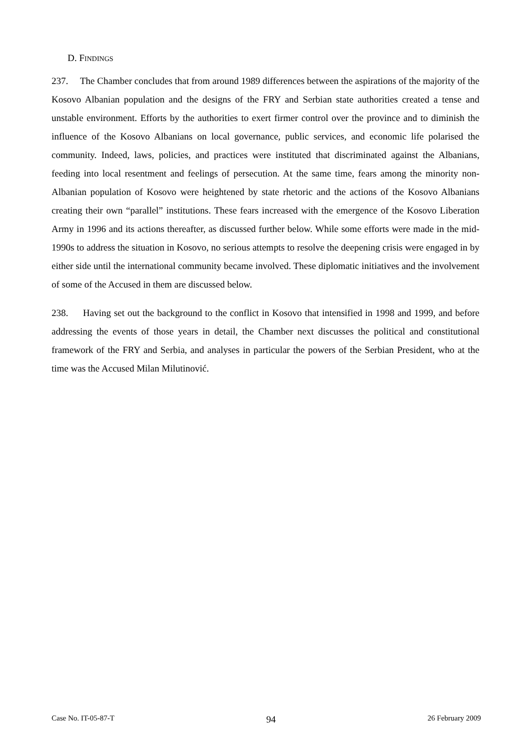D. FINDINGS
237. The Chamber concludes that from around 1989 differences between the aspirations of the majority of the Kosovo Albanian population and the designs of the FRY and Serbian state authorities created a tense and unstable environment. Efforts by the authorities to exert firmer control over the province and to diminish the influence of the Kosovo Albanians on local governance, public services, and economic life polarised the community. Indeed, laws, policies, and practices were instituted that discriminated against the Albanians, feeding into local resentment and feelings of persecution. At the same time, fears among the minority non-Albanian population of Kosovo were heightened by state rhetoric and the actions of the Kosovo Albanians creating their own “parallel” institutions. These fears increased with the emergence of the Kosovo Liberation Army in 1996 and its actions thereafter, as discussed further below. While some efforts were made in the mid-1990s to address the situation in Kosovo, no serious attempts to resolve the deepening crisis were engaged in by either side until the international community became involved. These diplomatic initiatives and the involvement of some of the Accused in them are discussed below.
238. Having set out the background to the conflict in Kosovo that intensified in 1998 and 1999, and before addressing the events of those years in detail, the Chamber next discusses the political and constitutional framework of the FRY and Serbia, and analyses in particular the powers of the Serbian President, who at the time was the Accused Milan Milutinović.
Case No. IT-05-87-T 94 26 February 2009